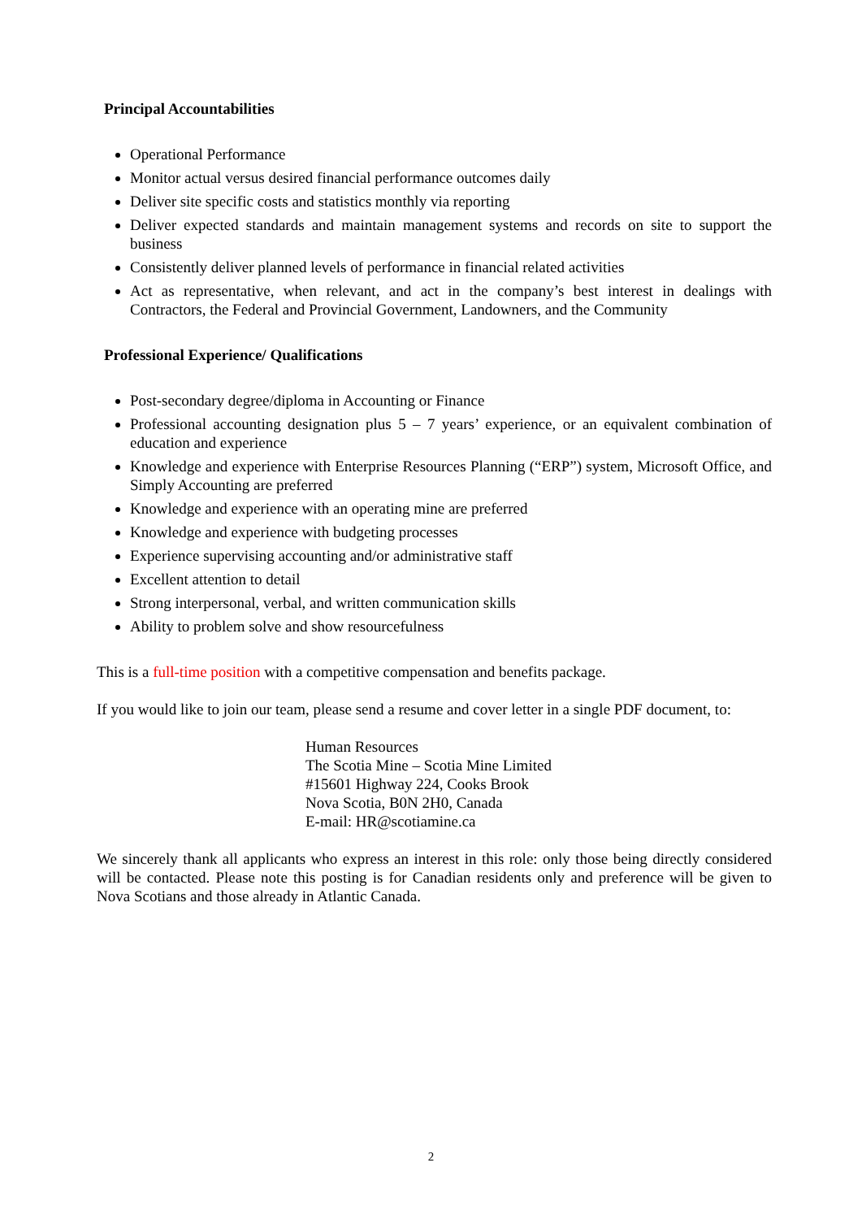Principal Accountabilities
Operational Performance
Monitor actual versus desired financial performance outcomes daily
Deliver site specific costs and statistics monthly via reporting
Deliver expected standards and maintain management systems and records on site to support the business
Consistently deliver planned levels of performance in financial related activities
Act as representative, when relevant, and act in the company’s best interest in dealings with Contractors, the Federal and Provincial Government, Landowners, and the Community
Professional Experience/ Qualifications
Post-secondary degree/diploma in Accounting or Finance
Professional accounting designation plus 5 – 7 years’ experience, or an equivalent combination of education and experience
Knowledge and experience with Enterprise Resources Planning (“ERP”) system, Microsoft Office, and Simply Accounting are preferred
Knowledge and experience with an operating mine are preferred
Knowledge and experience with budgeting processes
Experience supervising accounting and/or administrative staff
Excellent attention to detail
Strong interpersonal, verbal, and written communication skills
Ability to problem solve and show resourcefulness
This is a full-time position with a competitive compensation and benefits package.
If you would like to join our team, please send a resume and cover letter in a single PDF document, to:
Human Resources
The Scotia Mine – Scotia Mine Limited
#15601 Highway 224, Cooks Brook
Nova Scotia, B0N 2H0, Canada
E-mail: HR@scotiamine.ca
We sincerely thank all applicants who express an interest in this role: only those being directly considered will be contacted. Please note this posting is for Canadian residents only and preference will be given to Nova Scotians and those already in Atlantic Canada.
2